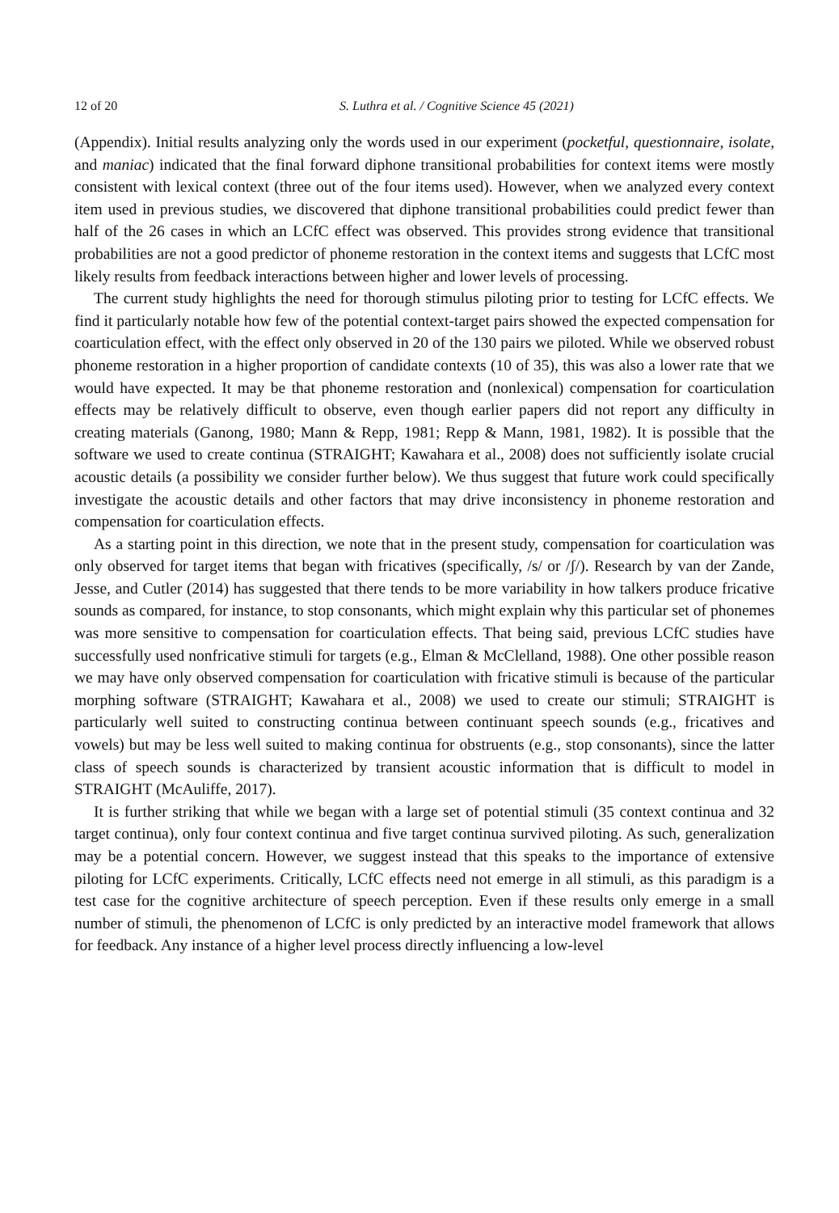12 of 20 S. Luthra et al. / Cognitive Science 45 (2021)
(Appendix). Initial results analyzing only the words used in our experiment (pocketful, questionnaire, isolate, and maniac) indicated that the final forward diphone transitional probabilities for context items were mostly consistent with lexical context (three out of the four items used). However, when we analyzed every context item used in previous studies, we discovered that diphone transitional probabilities could predict fewer than half of the 26 cases in which an LCfC effect was observed. This provides strong evidence that transitional probabilities are not a good predictor of phoneme restoration in the context items and suggests that LCfC most likely results from feedback interactions between higher and lower levels of processing.
The current study highlights the need for thorough stimulus piloting prior to testing for LCfC effects. We find it particularly notable how few of the potential context-target pairs showed the expected compensation for coarticulation effect, with the effect only observed in 20 of the 130 pairs we piloted. While we observed robust phoneme restoration in a higher proportion of candidate contexts (10 of 35), this was also a lower rate that we would have expected. It may be that phoneme restoration and (nonlexical) compensation for coarticulation effects may be relatively difficult to observe, even though earlier papers did not report any difficulty in creating materials (Ganong, 1980; Mann & Repp, 1981; Repp & Mann, 1981, 1982). It is possible that the software we used to create continua (STRAIGHT; Kawahara et al., 2008) does not sufficiently isolate crucial acoustic details (a possibility we consider further below). We thus suggest that future work could specifically investigate the acoustic details and other factors that may drive inconsistency in phoneme restoration and compensation for coarticulation effects.
As a starting point in this direction, we note that in the present study, compensation for coarticulation was only observed for target items that began with fricatives (specifically, /s/ or /ʃ/). Research by van der Zande, Jesse, and Cutler (2014) has suggested that there tends to be more variability in how talkers produce fricative sounds as compared, for instance, to stop consonants, which might explain why this particular set of phonemes was more sensitive to compensation for coarticulation effects. That being said, previous LCfC studies have successfully used nonfricative stimuli for targets (e.g., Elman & McClelland, 1988). One other possible reason we may have only observed compensation for coarticulation with fricative stimuli is because of the particular morphing software (STRAIGHT; Kawahara et al., 2008) we used to create our stimuli; STRAIGHT is particularly well suited to constructing continua between continuant speech sounds (e.g., fricatives and vowels) but may be less well suited to making continua for obstruents (e.g., stop consonants), since the latter class of speech sounds is characterized by transient acoustic information that is difficult to model in STRAIGHT (McAuliffe, 2017).
It is further striking that while we began with a large set of potential stimuli (35 context continua and 32 target continua), only four context continua and five target continua survived piloting. As such, generalization may be a potential concern. However, we suggest instead that this speaks to the importance of extensive piloting for LCfC experiments. Critically, LCfC effects need not emerge in all stimuli, as this paradigm is a test case for the cognitive architecture of speech perception. Even if these results only emerge in a small number of stimuli, the phenomenon of LCfC is only predicted by an interactive model framework that allows for feedback. Any instance of a higher level process directly influencing a low-level